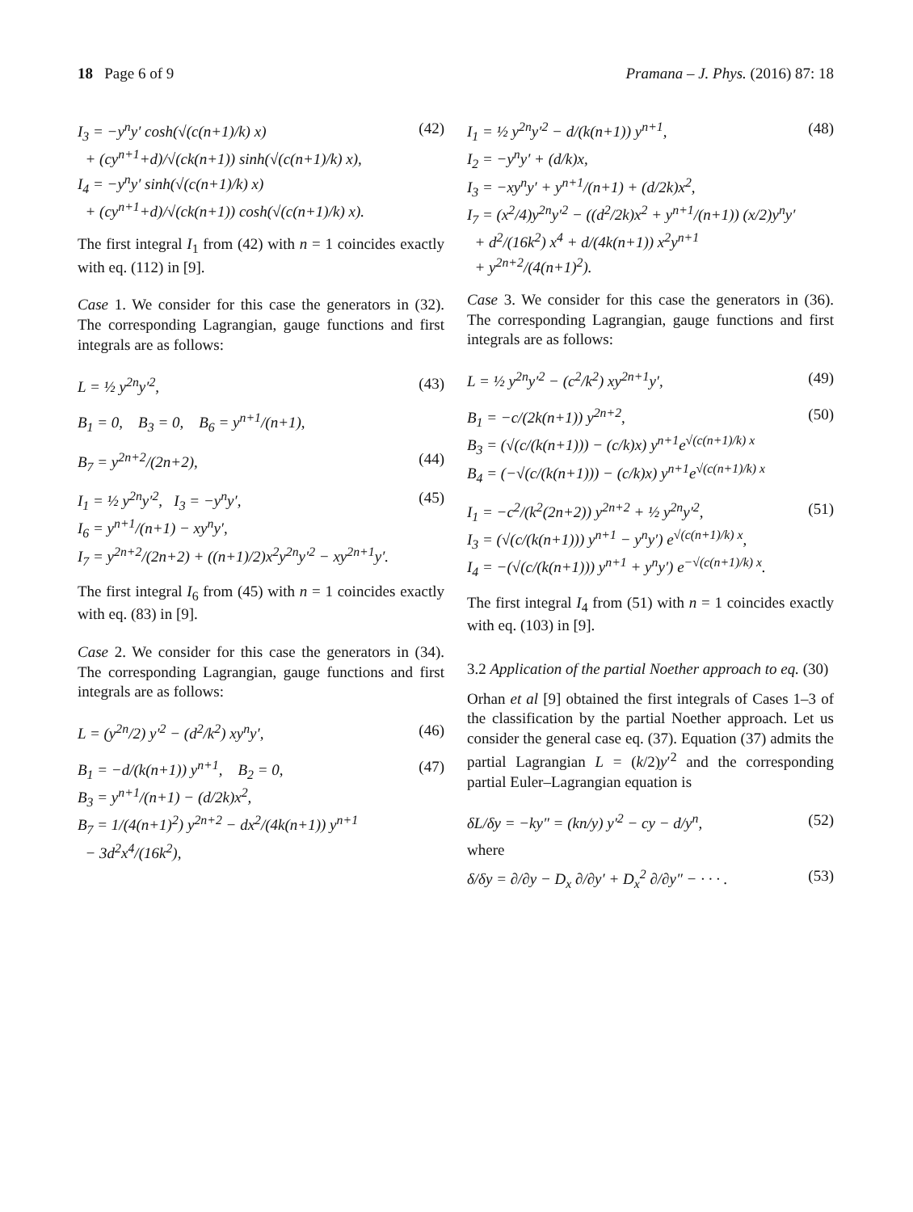18 Page 6 of 9 Pramana – J. Phys. (2016) 87: 18
I<sub>3</sub> = −y<sup>n</sup>y′ cosh(√(c(n+1)/k) x)
+ (cy<sup>n+1</sup>+d)/√(ck(n+1)) sinh(√(c(n+1)/k) x),
I<sub>4</sub> = −y<sup>n</sup>y′ sinh(√(c(n+1)/k) x)
+ (cy<sup>n+1</sup>+d)/√(ck(n+1)) cosh(√(c(n+1)/k) x).
(42)
The first integral I<sub>1</sub> from (42) with n = 1 coincides exactly with eq. (112) in [9].
Case 1. We consider for this case the generators in (32). The corresponding Lagrangian, gauge functions and first integrals are as follows:
L = ½ y<sup>2n</sup>y′<sup>2</sup>, (43)
B<sub>1</sub> = 0, B<sub>3</sub> = 0, B<sub>6</sub> = y<sup>n+1</sup>/(n+1),
B<sub>7</sub> = y<sup>2n+2</sup>/(2n+2), (44)
I<sub>1</sub> = ½ y<sup>2n</sup>y′<sup>2</sup>, I<sub>3</sub> = −y<sup>n</sup>y′,
I<sub>6</sub> = y<sup>n+1</sup>/(n+1) − xy<sup>n</sup>y′,
I<sub>7</sub> = y<sup>2n+2</sup>/(2n+2) + ((n+1)/2)x<sup>2</sup>y<sup>2n</sup>y′<sup>2</sup> − xy<sup>2n+1</sup>y′.
(45)
The first integral I<sub>6</sub> from (45) with n = 1 coincides exactly with eq. (83) in [9].
Case 2. We consider for this case the generators in (34). The corresponding Lagrangian, gauge functions and first integrals are as follows:
L = (y<sup>2n</sup>/2) y′<sup>2</sup> − (d<sup>2</sup>/k<sup>2</sup>) xy<sup>n</sup>y′,
(46)
B<sub>1</sub> = −d/(k(n+1)) y<sup>n+1</sup>, B<sub>2</sub> = 0,
B<sub>3</sub> = y<sup>n+1</sup>/(n+1) − (d/2k)x<sup>2</sup>,
B<sub>7</sub> = 1/(4(n+1)<sup>2</sup>) y<sup>2n+2</sup> − dx<sup>2</sup>/(4k(n+1)) y<sup>n+1</sup>
− 3d<sup>2</sup>x<sup>4</sup>/(16k<sup>2</sup>),
(47)
I<sub>1</sub> = ½ y<sup>2n</sup>y′<sup>2</sup> − d/(k(n+1)) y<sup>n+1</sup>,
I<sub>2</sub> = −y<sup>n</sup>y′ + (d/k)x,
I<sub>3</sub> = −xy<sup>n</sup>y′ + y<sup>n+1</sup>/(n+1) + (d/2k)x<sup>2</sup>,
I<sub>7</sub> = (x<sup>2</sup>/4)y<sup>2n</sup>y′<sup>2</sup> − ((d<sup>2</sup>/2k)x<sup>2</sup> + y<sup>n+1</sup>/(n+1)) (x/2)y<sup>n</sup>y′
+ d<sup>2</sup>/(16k<sup>2</sup>) x<sup>4</sup> + d/(4k(n+1)) x<sup>2</sup>y<sup>n+1</sup>
+ y<sup>2n+2</sup>/(4(n+1)<sup>2</sup>).
(48)
Case 3. We consider for this case the generators in (36). The corresponding Lagrangian, gauge functions and first integrals are as follows:
L = ½ y<sup>2n</sup>y′<sup>2</sup> − (c<sup>2</sup>/k<sup>2</sup>) xy<sup>2n+1</sup>y′,
(49)
B<sub>1</sub> = −c/(2k(n+1)) y<sup>2n+2</sup>,
B<sub>3</sub> = (√(c/(k(n+1))) − (c/k)x) y<sup>n+1</sup>e<sup>√(c(n+1)/k) x</sup>
B<sub>4</sub> = (−√(c/(k(n+1))) − (c/k)x) y<sup>n+1</sup>e<sup>√(c(n+1)/k) x</sup>
(50)
I<sub>1</sub> = −c<sup>2</sup>/(k<sup>2</sup>(2n+2)) y<sup>2n+2</sup> + ½ y<sup>2n</sup>y′<sup>2</sup>,
I<sub>3</sub> = (√(c/(k(n+1))) y<sup>n+1</sup> − y<sup>n</sup>y′) e<sup>√(c(n+1)/k) x</sup>,
I<sub>4</sub> = −(√(c/(k(n+1))) y<sup>n+1</sup> + y<sup>n</sup>y′) e<sup>−√(c(n+1)/k) x</sup>.
(51)
The first integral I<sub>4</sub> from (51) with n = 1 coincides exactly with eq. (103) in [9].
3.2 Application of the partial Noether approach to eq. (30)
Orhan et al [9] obtained the first integrals of Cases 1–3 of the classification by the partial Noether approach. Let us consider the general case eq. (37). Equation (37) admits the partial Lagrangian L = (k/2)y′<sup>2</sup> and the corresponding partial Euler–Lagrangian equation is
δL/δy = −ky″ = (kn/y) y′<sup>2</sup> − cy − d/y<sup>n</sup>,
(52)
where
δ/δy = ∂/∂y − D<sub>x</sub> ∂/∂y′ + D<sub>x</sub><sup>2</sup> ∂/∂y″ − · · · .
(53)